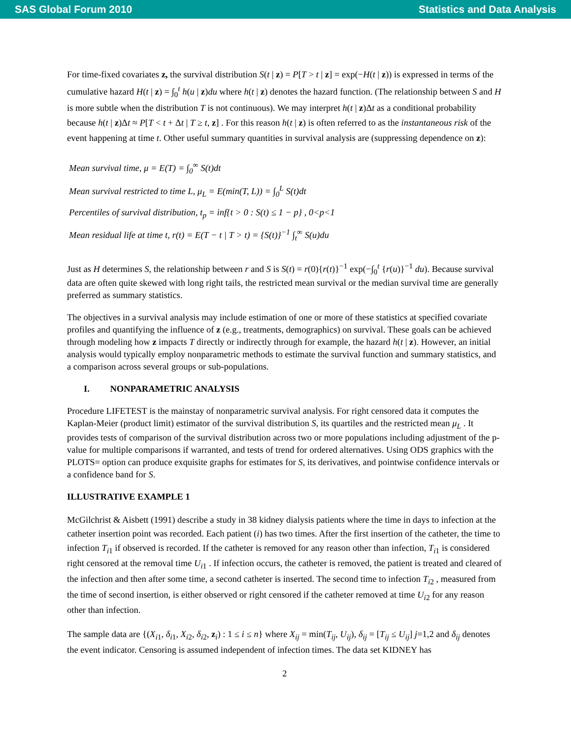SAS Global Forum 2010 Statistics and Data Analysis
For time-fixed covariates z, the survival distribution S(t | z) = P[T > t | z] = exp(−H(t | z)) is expressed in terms of the cumulative hazard H(t | z) = ∫<sub>0</sub><sup>t</sup> h(u | z)du where h(t | z) denotes the hazard function. (The relationship between S and H is more subtle when the distribution T is not continuous). We may interpret h(t | z)Δt as a conditional probability because h(t | z)Δt ≈ P[T < t + Δt | T ≥ t, z] . For this reason h(t | z) is often referred to as the instantaneous risk of the event happening at time t. Other useful summary quantities in survival analysis are (suppressing dependence on z):
Mean survival time, μ = E(T) = ∫<sub>0</sub><sup>∞</sup> S(t)dt
Mean survival restricted to time L, μ<sub>L</sub> = E(min(T, L)) = ∫<sub>0</sub><sup>L</sup> S(t)dt
Percentiles of survival distribution, t<sub>p</sub> = inf{t > 0 : S(t) ≤ 1 − p} , 0<p<1
Mean residual life at time t, r(t) = E(T − t | T > t) = {S(t)}<sup>−1</sup> ∫<sub>t</sub><sup>∞</sup> S(u)du
Just as H determines S, the relationship between r and S is S(t) = r(0){r(t)}<sup>−1</sup> exp(−∫<sub>0</sub><sup>t</sup> {r(u)}<sup>−1</sup> du). Because survival data are often quite skewed with long right tails, the restricted mean survival or the median survival time are generally preferred as summary statistics.
The objectives in a survival analysis may include estimation of one or more of these statistics at specified covariate profiles and quantifying the influence of z (e.g., treatments, demographics) on survival. These goals can be achieved through modeling how z impacts T directly or indirectly through for example, the hazard h(t | z). However, an initial analysis would typically employ nonparametric methods to estimate the survival function and summary statistics, and a comparison across several groups or sub-populations.
I. NONPARAMETRIC ANALYSIS
Procedure LIFETEST is the mainstay of nonparametric survival analysis. For right censored data it computes the Kaplan-Meier (product limit) estimator of the survival distribution S, its quartiles and the restricted mean μ<sub>L</sub> . It provides tests of comparison of the survival distribution across two or more populations including adjustment of the p-value for multiple comparisons if warranted, and tests of trend for ordered alternatives. Using ODS graphics with the PLOTS= option can produce exquisite graphs for estimates for S, its derivatives, and pointwise confidence intervals or a confidence band for S.
ILLUSTRATIVE EXAMPLE 1
McGilchrist & Aisbett (1991) describe a study in 38 kidney dialysis patients where the time in days to infection at the catheter insertion point was recorded. Each patient (i) has two times. After the first insertion of the catheter, the time to infection T<sub>i1</sub> if observed is recorded. If the catheter is removed for any reason other than infection, T<sub>i1</sub> is considered right censored at the removal time U<sub>i1</sub> . If infection occurs, the catheter is removed, the patient is treated and cleared of the infection and then after some time, a second catheter is inserted. The second time to infection T<sub>i2</sub> , measured from the time of second insertion, is either observed or right censored if the catheter removed at time U<sub>i2</sub> for any reason other than infection.
The sample data are {(X<sub>i1</sub>, δ<sub>i1</sub>, X<sub>i2</sub>, δ<sub>i2</sub>, z<sub>i</sub>) : 1 ≤ i ≤ n} where X<sub>ij</sub> = min(T<sub>ij</sub>, U<sub>ij</sub>), δ<sub>ij</sub> = [T<sub>ij</sub> ≤ U<sub>ij</sub>] j=1,2 and δ<sub>ij</sub> denotes the event indicator. Censoring is assumed independent of infection times. The data set KIDNEY has
2